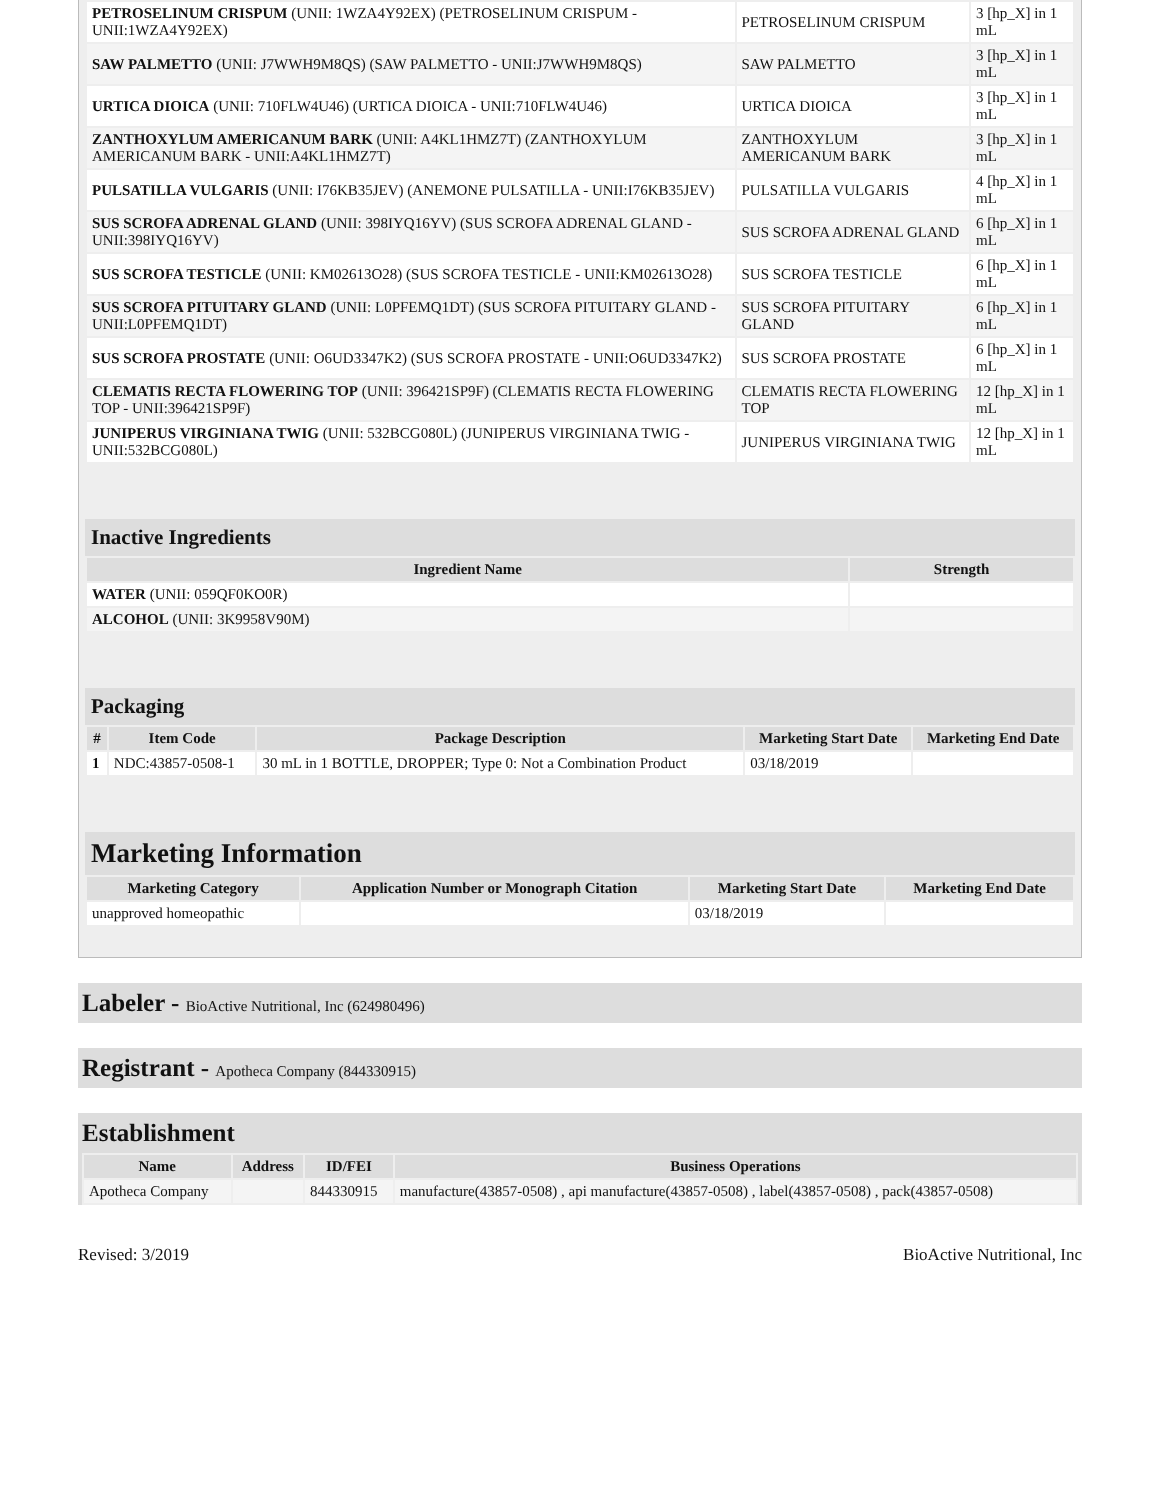| PETROSELINUM CRISPUM (UNII: 1WZA4Y92EX) (PETROSELINUM CRISPUM - UNII:1WZA4Y92EX) | PETROSELINUM CRISPUM | 3 [hp_X] in 1 mL |
| SAW PALMETTO (UNII: J7WWH9M8QS) (SAW PALMETTO - UNII:J7WWH9M8QS) | SAW PALMETTO | 3 [hp_X] in 1 mL |
| URTICA DIOICA (UNII: 710FLW4U46) (URTICA DIOICA - UNII:710FLW4U46) | URTICA DIOICA | 3 [hp_X] in 1 mL |
| ZANTHOXYLUM AMERICANUM BARK (UNII: A4KL1HMZ7T) (ZANTHOXYLUM AMERICANUM BARK - UNII:A4KL1HMZ7T) | ZANTHOXYLUM AMERICANUM BARK | 3 [hp_X] in 1 mL |
| PULSATILLA VULGARIS (UNII: I76KB35JEV) (ANEMONE PULSATILLA - UNII:I76KB35JEV) | PULSATILLA VULGARIS | 4 [hp_X] in 1 mL |
| SUS SCROFA ADRENAL GLAND (UNII: 398IYQ16YV) (SUS SCROFA ADRENAL GLAND - UNII:398IYQ16YV) | SUS SCROFA ADRENAL GLAND | 6 [hp_X] in 1 mL |
| SUS SCROFA TESTICLE (UNII: KM02613O28) (SUS SCROFA TESTICLE - UNII:KM02613O28) | SUS SCROFA TESTICLE | 6 [hp_X] in 1 mL |
| SUS SCROFA PITUITARY GLAND (UNII: L0PFEMQ1DT) (SUS SCROFA PITUITARY GLAND - UNII:L0PFEMQ1DT) | SUS SCROFA PITUITARY GLAND | 6 [hp_X] in 1 mL |
| SUS SCROFA PROSTATE (UNII: O6UD3347K2) (SUS SCROFA PROSTATE - UNII:O6UD3347K2) | SUS SCROFA PROSTATE | 6 [hp_X] in 1 mL |
| CLEMATIS RECTA FLOWERING TOP (UNII: 396421SP9F) (CLEMATIS RECTA FLOWERING TOP - UNII:396421SP9F) | CLEMATIS RECTA FLOWERING TOP | 12 [hp_X] in 1 mL |
| JUNIPERUS VIRGINIANA TWIG (UNII: 532BCG080L) (JUNIPERUS VIRGINIANA TWIG - UNII:532BCG080L) | JUNIPERUS VIRGINIANA TWIG | 12 [hp_X] in 1 mL |
Inactive Ingredients
| Ingredient Name | Strength |
| --- | --- |
| WATER (UNII: 059QF0KO0R) | |
| ALCOHOL (UNII: 3K9958V90M) | |
Packaging
| # | Item Code | Package Description | Marketing Start Date | Marketing End Date |
| --- | --- | --- | --- | --- |
| 1 | NDC:43857-0508-1 | 30 mL in 1 BOTTLE, DROPPER; Type 0: Not a Combination Product | 03/18/2019 | |
Marketing Information
| Marketing Category | Application Number or Monograph Citation | Marketing Start Date | Marketing End Date |
| --- | --- | --- | --- |
| unapproved homeopathic | | 03/18/2019 | |
Labeler - BioActive Nutritional, Inc (624980496)
Registrant - Apotheca Company (844330915)
Establishment
| Name | Address | ID/FEI | Business Operations |
| --- | --- | --- | --- |
| Apotheca Company | | 844330915 | manufacture(43857-0508) , api manufacture(43857-0508) , label(43857-0508) , pack(43857-0508) |
Revised: 3/2019 BioActive Nutritional, Inc